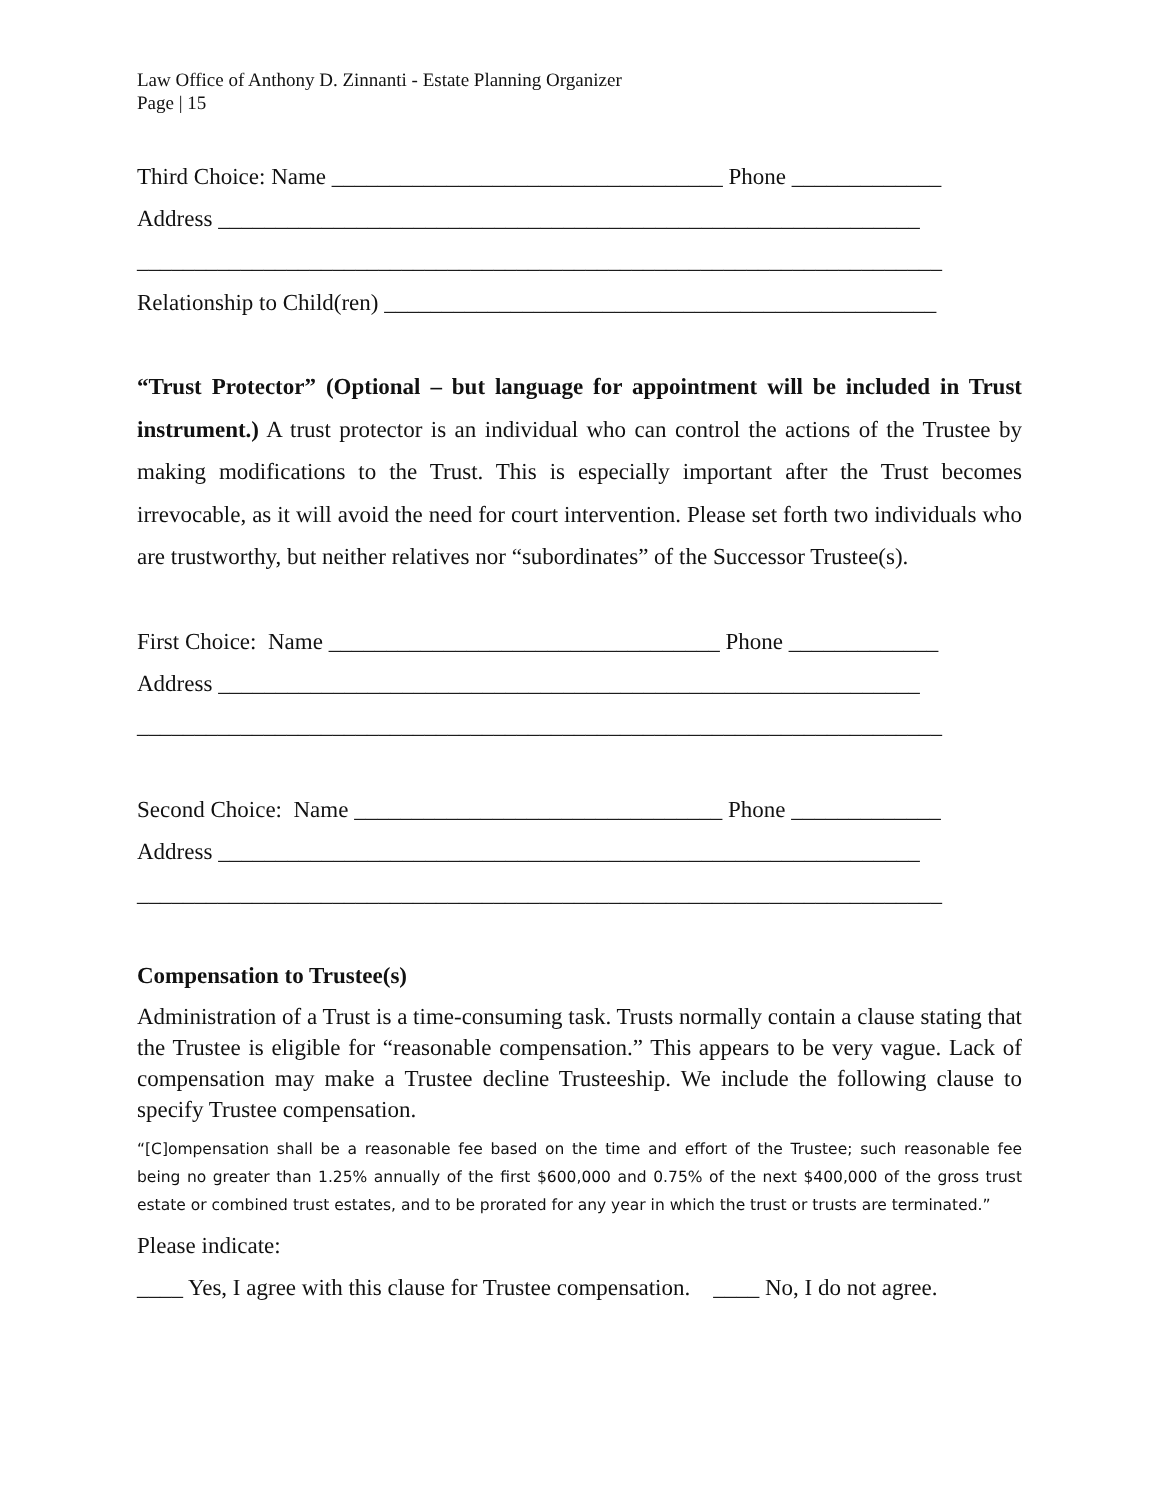Law Office of Anthony D. Zinnanti - Estate Planning Organizer
Page | 15
Third Choice: Name __________________________________ Phone _____________
Address _____________________________________________________________
______________________________________________________________________
Relationship to Child(ren) ________________________________________________
“Trust Protector” (Optional – but language for appointment will be included in Trust instrument.) A trust protector is an individual who can control the actions of the Trustee by making modifications to the Trust. This is especially important after the Trust becomes irrevocable, as it will avoid the need for court intervention. Please set forth two individuals who are trustworthy, but neither relatives nor “subordinates” of the Successor Trustee(s).
First Choice: Name __________________________________ Phone _____________
Address _____________________________________________________________
______________________________________________________________________
Second Choice: Name ________________________________ Phone _____________
Address _____________________________________________________________
______________________________________________________________________
Compensation to Trustee(s)
Administration of a Trust is a time-consuming task. Trusts normally contain a clause stating that the Trustee is eligible for “reasonable compensation.” This appears to be very vague. Lack of compensation may make a Trustee decline Trusteeship. We include the following clause to specify Trustee compensation.
“[C]ompensation shall be a reasonable fee based on the time and effort of the Trustee; such reasonable fee being no greater than 1.25% annually of the first $600,000 and 0.75% of the next $400,000 of the gross trust estate or combined trust estates, and to be prorated for any year in which the trust or trusts are terminated.”
Please indicate:
____ Yes, I agree with this clause for Trustee compensation. ____ No, I do not agree.